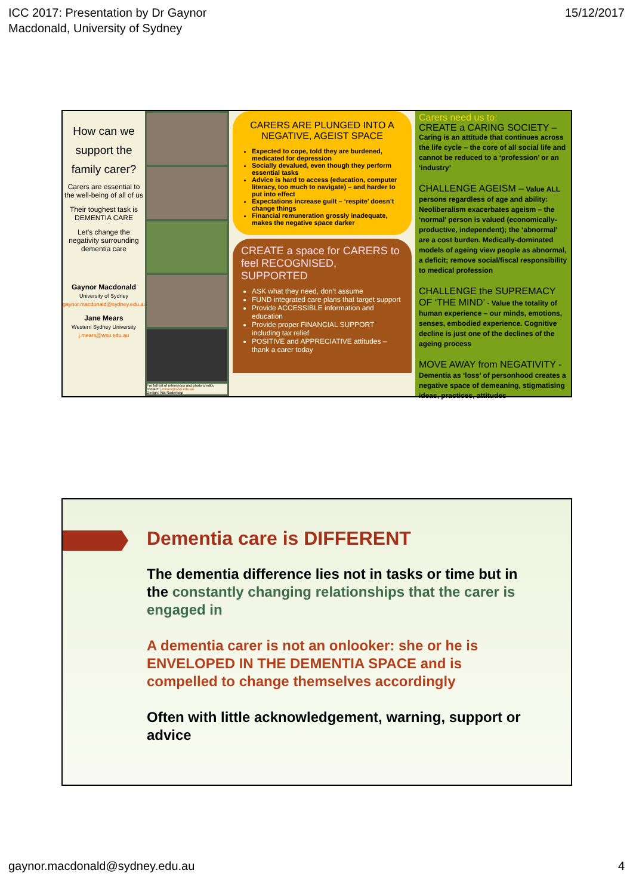ICC 2017: Presentation by Dr Gaynor
Macdonald, University of Sydney
15/12/2017
How can we support the family carer?
Carers are essential to the well-being of all of us
Their toughest task is DEMENTIA CARE
Let’s change the negativity surrounding dementia care
Gaynor Macdonald
University of Sydney
gaynor.macdonald@sydney.edu.au
Jane Mears
Western Sydney University
j.mears@wsu.edu.au
For full list of references and photo credits, contact: j.mears@wsu.edu.au
Design: Aila Naderbagi
CARERS ARE PLUNGED INTO A NEGATIVE, AGEIST SPACE
Expected to cope, told they are burdened, medicated for depression
Socially devalued, even though they perform essential tasks
Advice is hard to access (education, computer literacy, too much to navigate) – and harder to put into effect
Expectations increase guilt – ‘respite’ doesn’t change things
Financial remuneration grossly inadequate, makes the negative space darker
CREATE a space for CARERS to feel RECOGNISED, SUPPORTED
ASK what they need, don’t assume
FUND integrated care plans that target support
Provide ACCESSIBLE information and education
Provide proper FINANCIAL SUPPORT including tax relief
POSITIVE and APPRECIATIVE attitudes – thank a carer today
Carers need us to:
CREATE a CARING SOCIETY –
Caring is an attitude that continues across the life cycle – the core of all social life and cannot be reduced to a ‘profession’ or an ‘industry’
CHALLENGE AGEISM – Value ALL persons regardless of age and ability: Neoliberalism exacerbates ageism – the ‘normal’ person is valued (economically-productive, independent); the ‘abnormal’ are a cost burden. Medically-dominated models of ageing view people as abnormal, a deficit; remove social/fiscal responsibility to medical profession
CHALLENGE the SUPREMACY OF ‘THE MIND’ - Value the totality of human experience – our minds, emotions, senses, embodied experience. Cognitive decline is just one of the declines of the ageing process
MOVE AWAY from NEGATIVITY - Dementia as ‘loss’ of personhood creates a negative space of demeaning, stigmatising ideas, practices, attitudes
Dementia care is DIFFERENT
The dementia difference lies not in tasks or time but in the constantly changing relationships that the carer is engaged in
A dementia carer is not an onlooker: she or he is ENVELOPED IN THE DEMENTIA SPACE and is compelled to change themselves accordingly
Often with little acknowledgement, warning, support or advice
gaynor.macdonald@sydney.edu.au 4